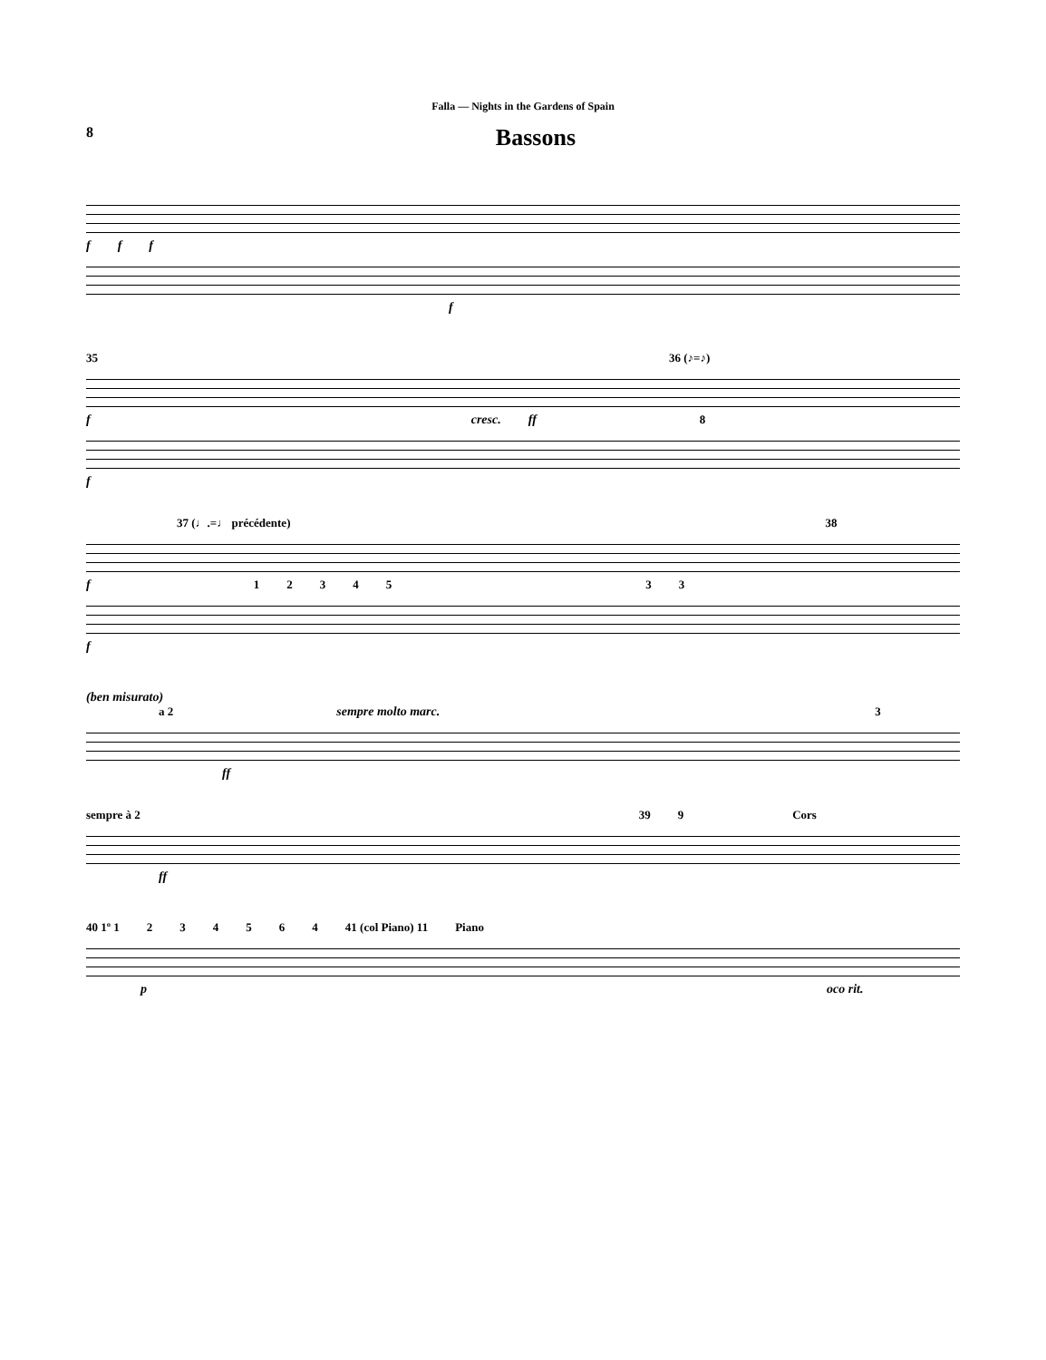Falla — Nights in the Gardens of Spain
8 Bassons
f f f
f
35 36 (♪=♪)
fcresc. ff 8
f
37 (♩.=♩ précédente) 38
f 1234533
f
(ben misurato)
a 2 sempre molto marc. 3
ff
sempre à 2 39 9 Cors
ff
40 1º 1 234564 41 (col Piano) 11 Piano
poco rit.